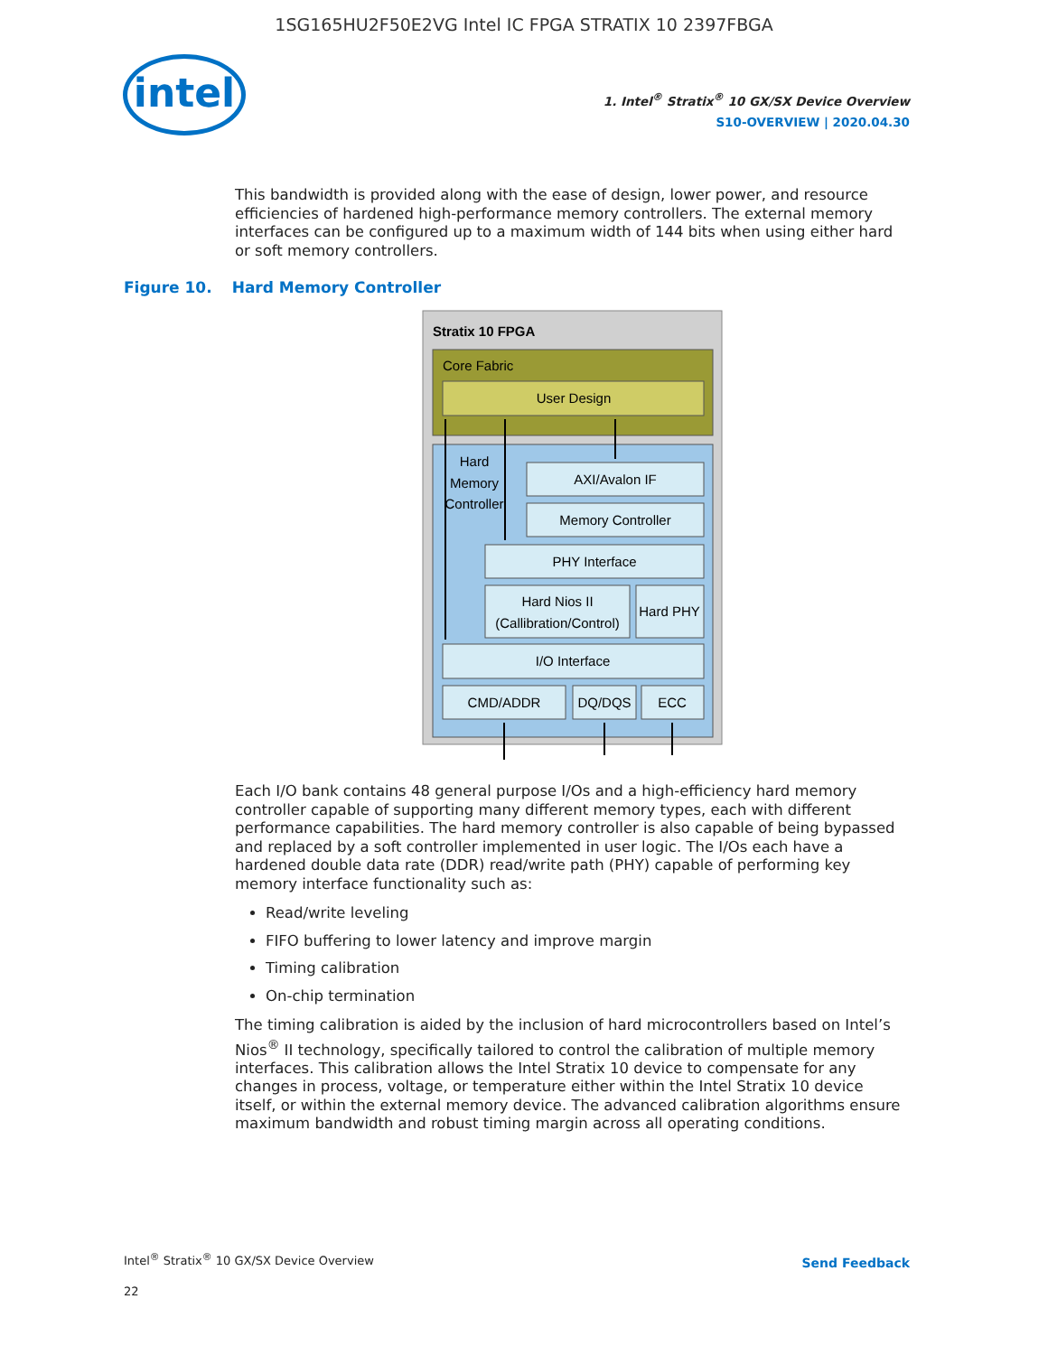1SG165HU2F50E2VG Intel IC FPGA STRATIX 10 2397FBGA
intel
1. Intel<sup>®</sup> Stratix<sup>®</sup> 10 GX/SX Device Overview
S10-OVERVIEW | 2020.04.30
This bandwidth is provided along with the ease of design, lower power, and resource efficiencies of hardened high-performance memory controllers. The external memory interfaces can be configured up to a maximum width of 144 bits when using either hard or soft memory controllers.
Figure 10. Hard Memory Controller
Stratix 10 FPGA
Core Fabric
User Design
Hard
Memory
Controller
AXI/Avalon IF
Memory Controller
PHY Interface
Hard Nios II
(Callibration/Control)
Hard PHY
I/O Interface
CMD/ADDR
DQ/DQS
ECC
Each I/O bank contains 48 general purpose I/Os and a high-efficiency hard memory controller capable of supporting many different memory types, each with different performance capabilities. The hard memory controller is also capable of being bypassed and replaced by a soft controller implemented in user logic. The I/Os each have a hardened double data rate (DDR) read/write path (PHY) capable of performing key memory interface functionality such as:
Read/write leveling
FIFO buffering to lower latency and improve margin
Timing calibration
On-chip termination
The timing calibration is aided by the inclusion of hard microcontrollers based on Intel’s Nios<sup>®</sup> II technology, specifically tailored to control the calibration of multiple memory interfaces. This calibration allows the Intel Stratix 10 device to compensate for any changes in process, voltage, or temperature either within the Intel Stratix 10 device itself, or within the external memory device. The advanced calibration algorithms ensure maximum bandwidth and robust timing margin across all operating conditions.
Intel<sup>®</sup> Stratix<sup>®</sup> 10 GX/SX Device Overview
22
Send Feedback